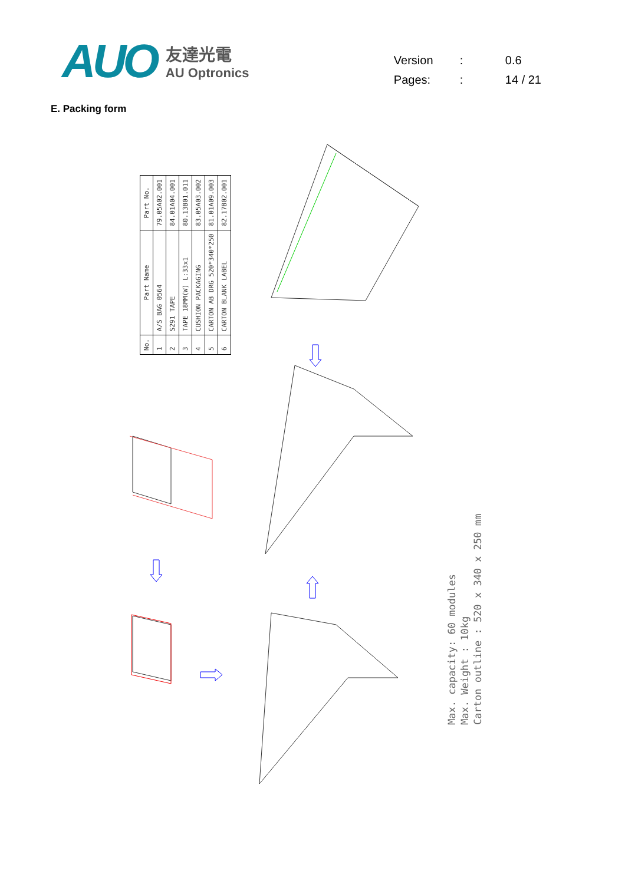AUO
友達光電
AU Optronics
| Version | : | 0.6 |
| Pages: | : | 14 / 21 |
E. Packing form
| No. | Part Name | Part No. |
| --- | --- | --- |
| 1 | A/S BAG 0564 | 79.05A02.001 |
| 2 | S291 TAPE | 84.01A04.001 |
| 3 | TAPE 18MM(W) L:33x1 | 80.13B01.011 |
| 4 | CUSHION PACKAGING | 83.05A03.002 |
| 5 | CARTON AB DRG 520*340*250 | 81.01A09.003 |
| 6 | CARTON BLANK LABEL | 82.17B02.001 |
Max. capacity: 60 modules
Max. Weight : 10kg
Carton outline : 520 x 340 x 250 mm